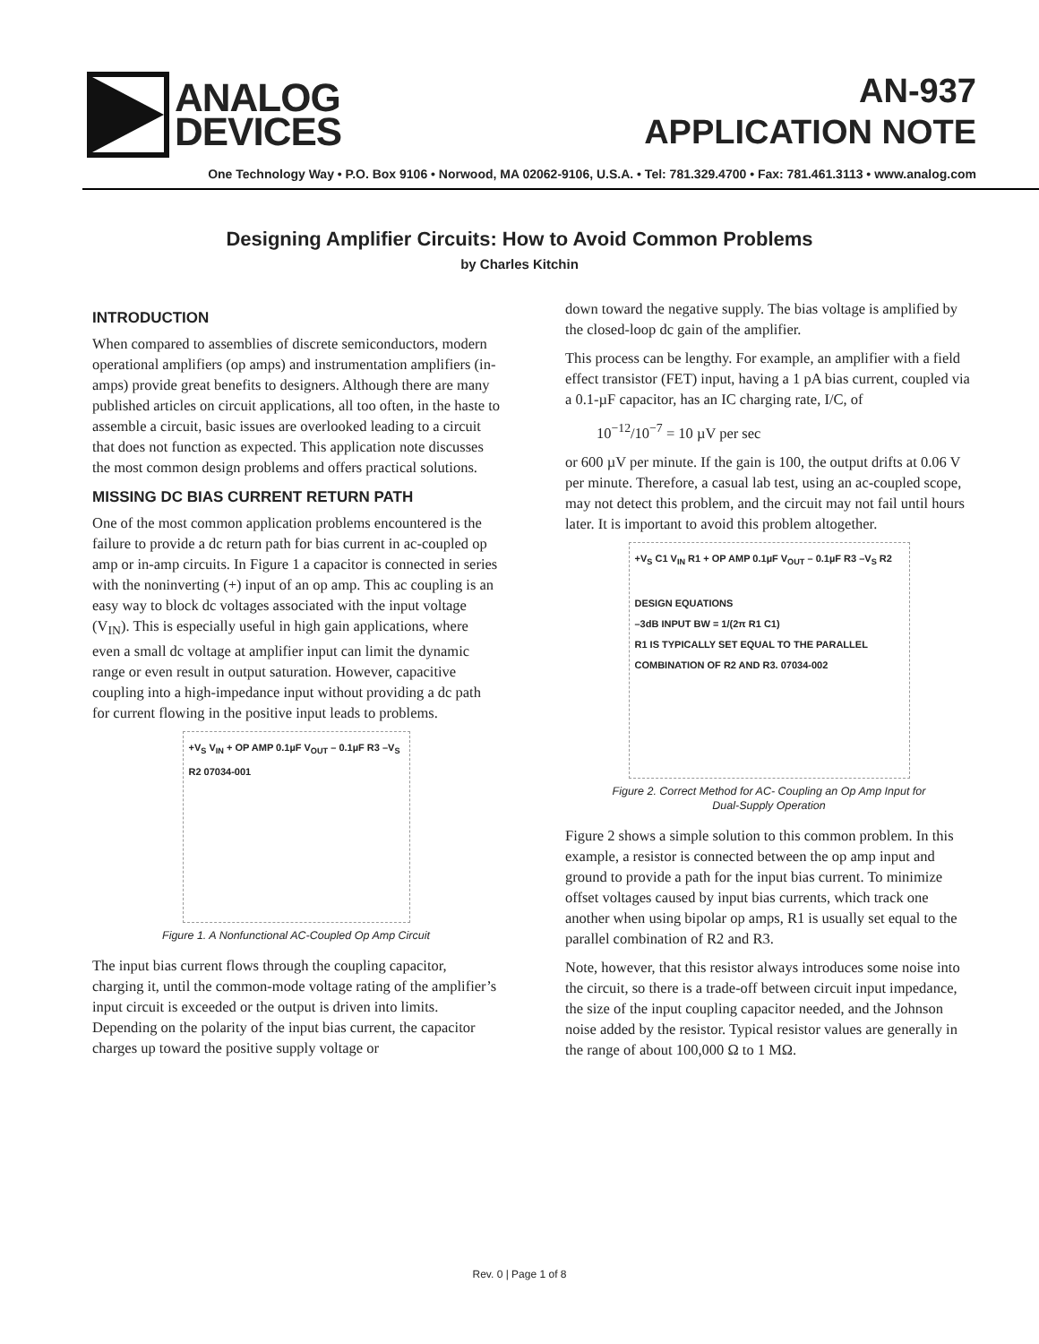ANALOG
DEVICES
AN-937
APPLICATION NOTE
One Technology Way • P.O. Box 9106 • Norwood, MA 02062-9106, U.S.A. • Tel: 781.329.4700 • Fax: 781.461.3113 • www.analog.com
Designing Amplifier Circuits: How to Avoid Common Problems
by Charles Kitchin
INTRODUCTION
When compared to assemblies of discrete semiconductors, modern operational amplifiers (op amps) and instrumentation amplifiers (in-amps) provide great benefits to designers. Although there are many published articles on circuit applications, all too often, in the haste to assemble a circuit, basic issues are overlooked leading to a circuit that does not function as expected. This application note discusses the most common design problems and offers practical solutions.
MISSING DC BIAS CURRENT RETURN PATH
One of the most common application problems encountered is the failure to provide a dc return path for bias current in ac-coupled op amp or in-amp circuits. In Figure 1 a capacitor is connected in series with the noninverting (+) input of an op amp. This ac coupling is an easy way to block dc voltages associated with the input voltage (V<sub>IN</sub>). This is especially useful in high gain applications, where even a small dc voltage at amplifier input can limit the dynamic range or even result in output saturation. However, capacitive coupling into a high-impedance input without providing a dc path for current flowing in the positive input leads to problems.
+V<sub>S</sub> V<sub>IN</sub> + OP AMP 0.1µF V<sub>OUT</sub> – 0.1µF R3 –V<sub>S</sub> R2 07034-001
Figure 1. A Nonfunctional AC-Coupled Op Amp Circuit
The input bias current flows through the coupling capacitor, charging it, until the common-mode voltage rating of the amplifier’s input circuit is exceeded or the output is driven into limits. Depending on the polarity of the input bias current, the capacitor charges up toward the positive supply voltage or
down toward the negative supply. The bias voltage is amplified by the closed-loop dc gain of the amplifier.
This process can be lengthy. For example, an amplifier with a field effect transistor (FET) input, having a 1 pA bias current, coupled via a 0.1-µF capacitor, has an IC charging rate, I/C, of
10<sup>−12</sup>/10<sup>−7</sup> = 10 µV per sec
or 600 µV per minute. If the gain is 100, the output drifts at 0.06 V per minute. Therefore, a casual lab test, using an ac-coupled scope, may not detect this problem, and the circuit may not fail until hours later. It is important to avoid this problem altogether.
+V<sub>S</sub> C1 V<sub>IN</sub> R1 + OP AMP 0.1µF V<sub>OUT</sub> – 0.1µF R3 –V<sub>S</sub> R2
DESIGN EQUATIONS
–3dB INPUT BW = 1/(2π R1 C1)
R1 IS TYPICALLY SET EQUAL TO THE PARALLEL COMBINATION OF R2 AND R3. 07034-002
Figure 2. Correct Method for AC- Coupling an Op Amp Input for
Dual-Supply Operation
Figure 2 shows a simple solution to this common problem. In this example, a resistor is connected between the op amp input and ground to provide a path for the input bias current. To minimize offset voltages caused by input bias currents, which track one another when using bipolar op amps, R1 is usually set equal to the parallel combination of R2 and R3.
Note, however, that this resistor always introduces some noise into the circuit, so there is a trade-off between circuit input impedance, the size of the input coupling capacitor needed, and the Johnson noise added by the resistor. Typical resistor values are generally in the range of about 100,000 Ω to 1 MΩ.
Rev. 0 | Page 1 of 8